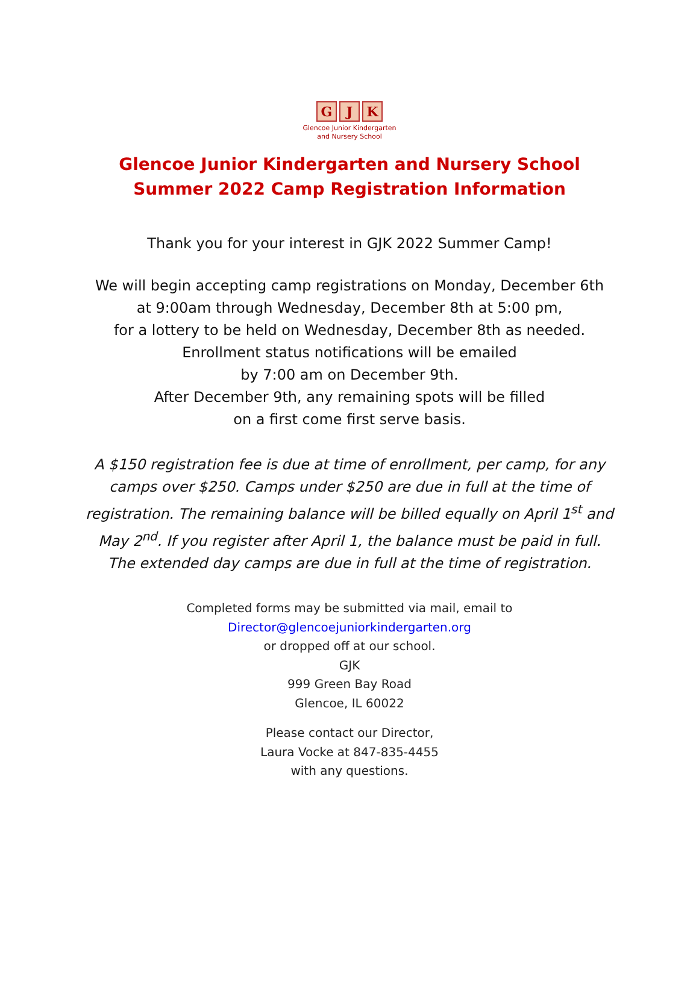G J K
Glencoe Junior Kindergarten
and Nursery School
Glencoe Junior Kindergarten and Nursery School
Summer 2022 Camp Registration Information
Thank you for your interest in GJK 2022 Summer Camp!
We will begin accepting camp registrations on Monday, December 6th
at 9:00am through Wednesday, December 8th at 5:00 pm,
for a lottery to be held on Wednesday, December 8th as needed.
Enrollment status notifications will be emailed
by 7:00 am on December 9th.
After December 9th, any remaining spots will be filled
on a first come first serve basis.
A $150 registration fee is due at time of enrollment, per camp, for any camps over $250. Camps under $250 are due in full at the time of registration. The remaining balance will be billed equally on April 1<sup>st</sup> and May 2<sup>nd</sup>. If you register after April 1, the balance must be paid in full. The extended day camps are due in full at the time of registration.
Completed forms may be submitted via mail, email to
Director@glencoejuniorkindergarten.org
or dropped off at our school.
GJK
999 Green Bay Road
Glencoe, IL 60022
Please contact our Director,
Laura Vocke at 847-835-4455
with any questions.